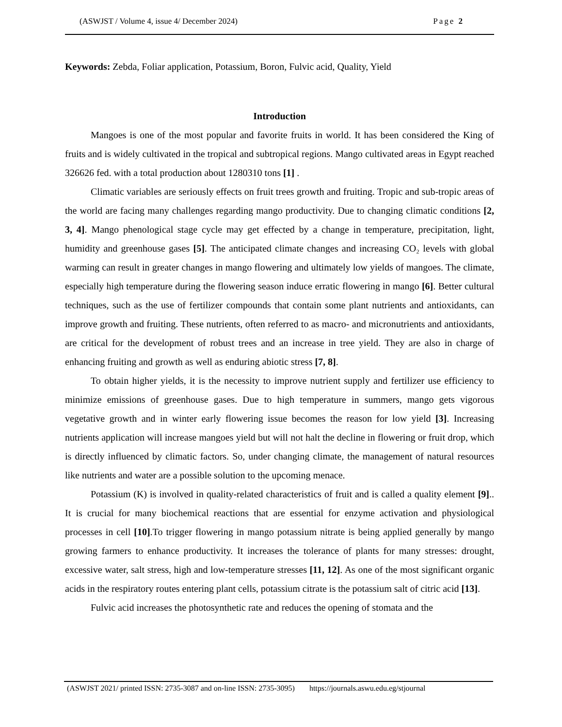(ASWJST / Volume 4, issue 4/ December 2024) Page 2
Keywords: Zebda, Foliar application, Potassium, Boron, Fulvic acid, Quality, Yield
Introduction
Mangoes is one of the most popular and favorite fruits in world. It has been considered the King of fruits and is widely cultivated in the tropical and subtropical regions. Mango cultivated areas in Egypt reached 326626 fed. with a total production about 1280310 tons [1] .
Climatic variables are seriously effects on fruit trees growth and fruiting. Tropic and sub-tropic areas of the world are facing many challenges regarding mango productivity. Due to changing climatic conditions [2, 3, 4]. Mango phenological stage cycle may get effected by a change in temperature, precipitation, light, humidity and greenhouse gases [5]. The anticipated climate changes and increasing CO₂ levels with global warming can result in greater changes in mango flowering and ultimately low yields of mangoes. The climate, especially high temperature during the flowering season induce erratic flowering in mango [6]. Better cultural techniques, such as the use of fertilizer compounds that contain some plant nutrients and antioxidants, can improve growth and fruiting. These nutrients, often referred to as macro- and micronutrients and antioxidants, are critical for the development of robust trees and an increase in tree yield. They are also in charge of enhancing fruiting and growth as well as enduring abiotic stress [7, 8].
To obtain higher yields, it is the necessity to improve nutrient supply and fertilizer use efficiency to minimize emissions of greenhouse gases. Due to high temperature in summers, mango gets vigorous vegetative growth and in winter early flowering issue becomes the reason for low yield [3]. Increasing nutrients application will increase mangoes yield but will not halt the decline in flowering or fruit drop, which is directly influenced by climatic factors. So, under changing climate, the management of natural resources like nutrients and water are a possible solution to the upcoming menace.
Potassium (K) is involved in quality-related characteristics of fruit and is called a quality element [9].. It is crucial for many biochemical reactions that are essential for enzyme activation and physiological processes in cell [10].To trigger flowering in mango potassium nitrate is being applied generally by mango growing farmers to enhance productivity. It increases the tolerance of plants for many stresses: drought, excessive water, salt stress, high and low-temperature stresses [11, 12]. As one of the most significant organic acids in the respiratory routes entering plant cells, potassium citrate is the potassium salt of citric acid [13].
Fulvic acid increases the photosynthetic rate and reduces the opening of stomata and the
(ASWJST 2021/ printed ISSN: 2735-3087 and on-line ISSN: 2735-3095) https://journals.aswu.edu.eg/stjournal